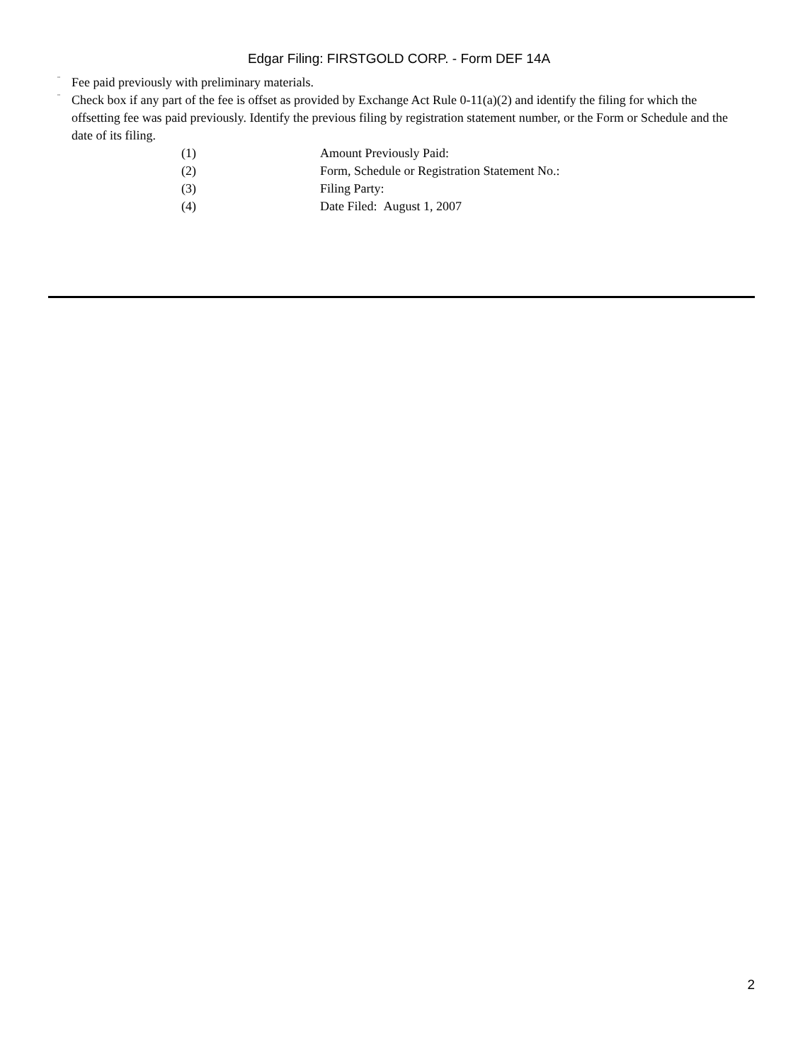Edgar Filing: FIRSTGOLD CORP. - Form DEF 14A
¨ Fee paid previously with preliminary materials.
¨ Check box if any part of the fee is offset as provided by Exchange Act Rule 0-11(a)(2) and identify the filing for which the offsetting fee was paid previously. Identify the previous filing by registration statement number, or the Form or Schedule and the date of its filing.
| (1) | Amount Previously Paid: |
| (2) | Form, Schedule or Registration Statement No.: |
| (3) | Filing Party: |
| (4) | Date Filed: August 1, 2007 |
2